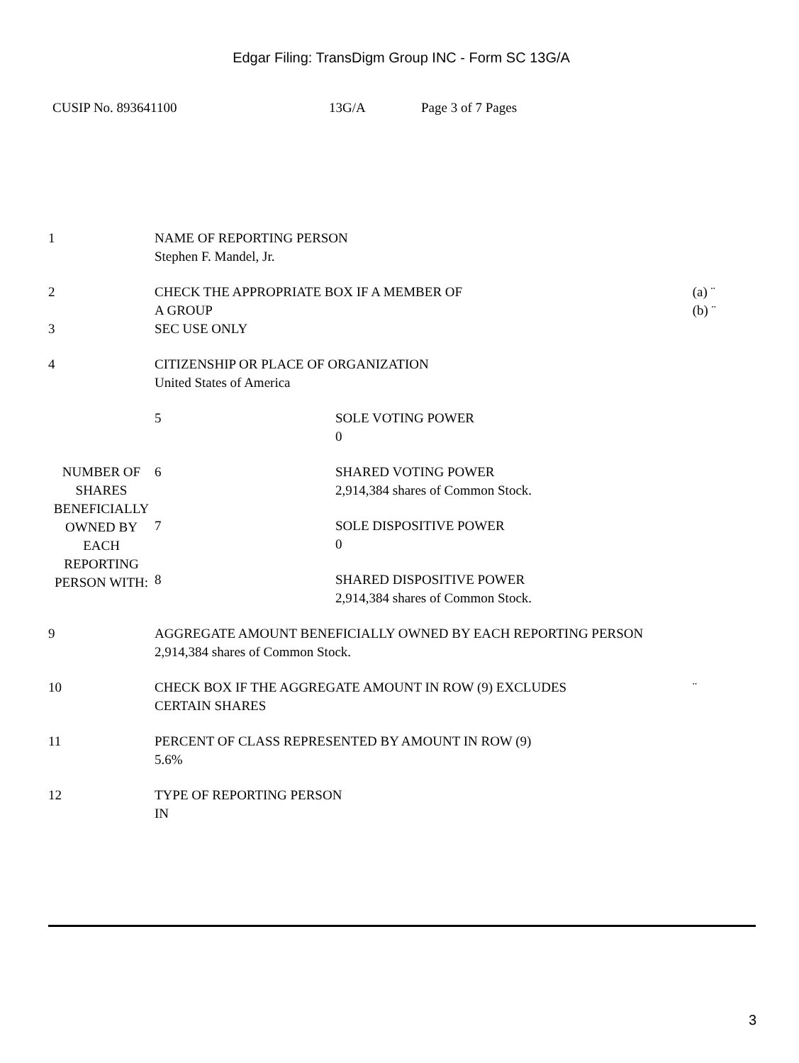Edgar Filing: TransDigm Group INC - Form SC 13G/A
CUSIP No. 893641100 13G/A Page 3 of 7 Pages
| 1 | NAME OF REPORTING PERSON Stephen F. Mandel, Jr. | | |
| 2 | CHECK THE APPROPRIATE BOX IF A MEMBER OF A GROUP | | (a) ¨ (b) ¨ |
| 3 | SEC USE ONLY | | |
| 4 | CITIZENSHIP OR PLACE OF ORGANIZATION United States of America | | |
| | 5 | SOLE VOTING POWER 0 | |
| NUMBER OF SHARES BENEFICIALLY OWNED BY EACH REPORTING PERSON WITH: | 6 | SHARED VOTING POWER 2,914,384 shares of Common Stock. | |
| | 7 | SOLE DISPOSITIVE POWER 0 | |
| | 8 | SHARED DISPOSITIVE POWER 2,914,384 shares of Common Stock. | |
| 9 | AGGREGATE AMOUNT BENEFICIALLY OWNED BY EACH REPORTING PERSON 2,914,384 shares of Common Stock. | | |
| 10 | CHECK BOX IF THE AGGREGATE AMOUNT IN ROW (9) EXCLUDES CERTAIN SHARES | | ¨ |
| 11 | PERCENT OF CLASS REPRESENTED BY AMOUNT IN ROW (9) 5.6% | | |
| 12 | TYPE OF REPORTING PERSON IN | | |
3